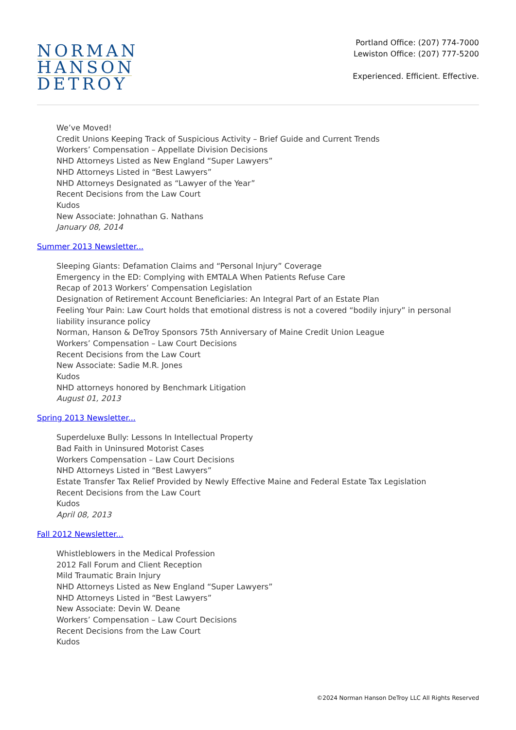NORMAN
HANSON
DETROY
Portland Office: (207) 774-7000
Lewiston Office: (207) 777-5200
Experienced. Efficient. Effective.
We’ve Moved!
Credit Unions Keeping Track of Suspicious Activity – Brief Guide and Current Trends
Workers’ Compensation – Appellate Division Decisions
NHD Attorneys Listed as New England “Super Lawyers”
NHD Attorneys Listed in “Best Lawyers”
NHD Attorneys Designated as “Lawyer of the Year”
Recent Decisions from the Law Court
Kudos
New Associate: Johnathan G. Nathans
January 08, 2014
Summer 2013 Newsletter...
Sleeping Giants: Defamation Claims and “Personal Injury” Coverage
Emergency in the ED: Complying with EMTALA When Patients Refuse Care
Recap of 2013 Workers’ Compensation Legislation
Designation of Retirement Account Beneficiaries: An Integral Part of an Estate Plan
Feeling Your Pain: Law Court holds that emotional distress is not a covered “bodily injury” in personal liability insurance policy
Norman, Hanson & DeTroy Sponsors 75th Anniversary of Maine Credit Union League
Workers’ Compensation – Law Court Decisions
Recent Decisions from the Law Court
New Associate: Sadie M.R. Jones
Kudos
NHD attorneys honored by Benchmark Litigation
August 01, 2013
Spring 2013 Newsletter...
Superdeluxe Bully: Lessons In Intellectual Property
Bad Faith in Uninsured Motorist Cases
Workers Compensation – Law Court Decisions
NHD Attorneys Listed in “Best Lawyers”
Estate Transfer Tax Relief Provided by Newly Effective Maine and Federal Estate Tax Legislation
Recent Decisions from the Law Court
Kudos
April 08, 2013
Fall 2012 Newsletter...
Whistleblowers in the Medical Profession
2012 Fall Forum and Client Reception
Mild Traumatic Brain Injury
NHD Attorneys Listed as New England “Super Lawyers”
NHD Attorneys Listed in “Best Lawyers”
New Associate: Devin W. Deane
Workers’ Compensation – Law Court Decisions
Recent Decisions from the Law Court
Kudos
©2024 Norman Hanson DeTroy LLC All Rights Reserved